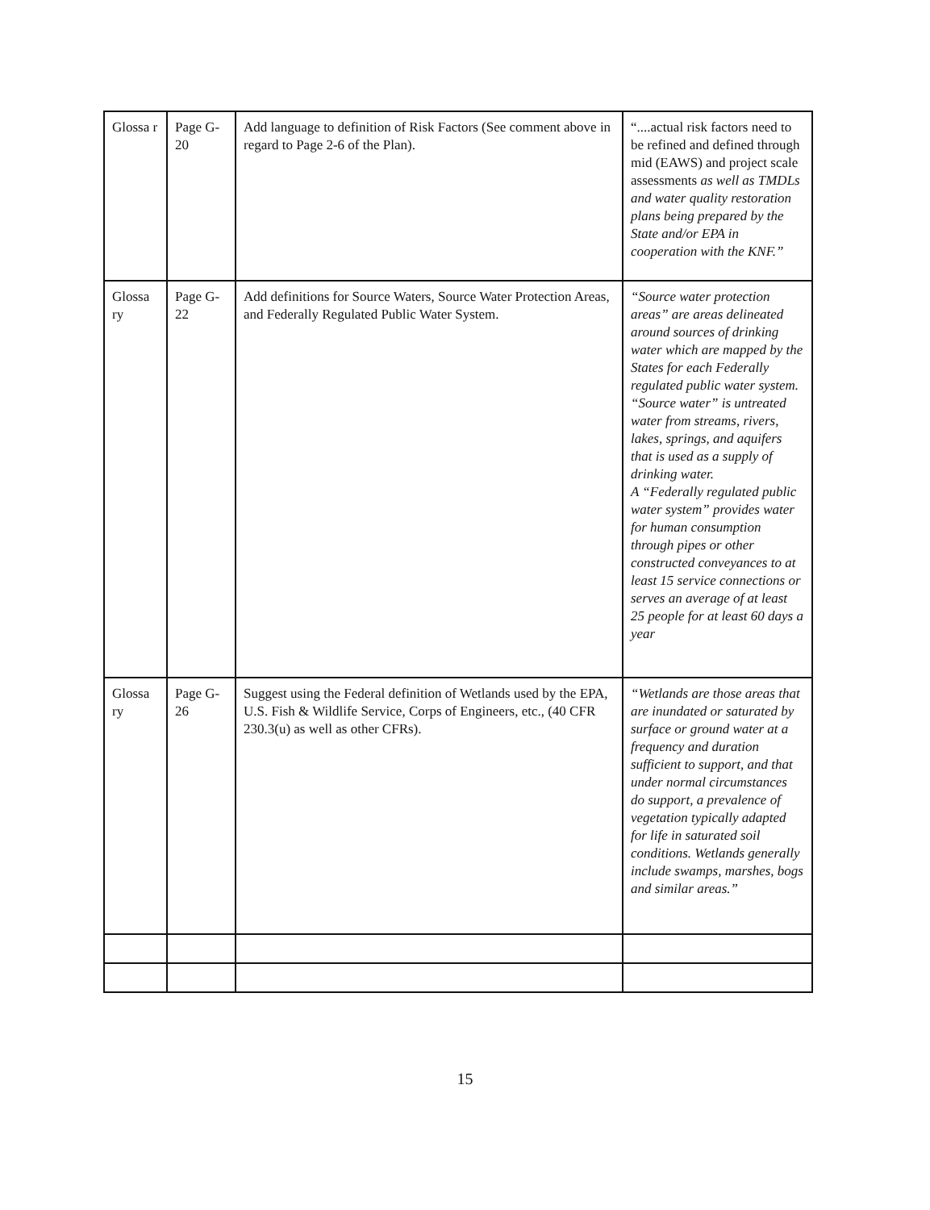| Glossa r | Page G-20 | Add language to definition of Risk Factors (See comment above in regard to Page 2-6 of the Plan). | “....actual risk factors need to be refined and defined through mid (EAWS) and project scale assessments as well as TMDLs and water quality restoration plans being prepared by the State and/or EPA in cooperation with the KNF.” |
| Glossa ry | Page G-22 | Add definitions for Source Waters, Source Water Protection Areas, and Federally Regulated Public Water System. | “Source water protection areas” are areas delineated around sources of drinking water which are mapped by the States for each Federally regulated public water system. “Source water” is untreated water from streams, rivers, lakes, springs, and aquifers that is used as a supply of drinking water. A “Federally regulated public water system” provides water for human consumption through pipes or other constructed conveyances to at least 15 service connections or serves an average of at least 25 people for at least 60 days a year |
| Glossa ry | Page G-26 | Suggest using the Federal definition of Wetlands used by the EPA, U.S. Fish & Wildlife Service, Corps of Engineers, etc., (40 CFR 230.3(u) as well as other CFRs). | “Wetlands are those areas that are inundated or saturated by surface or ground water at a frequency and duration sufficient to support, and that under normal circumstances do support, a prevalence of vegetation typically adapted for life in saturated soil conditions. Wetlands generally include swamps, marshes, bogs and similar areas.” |
15